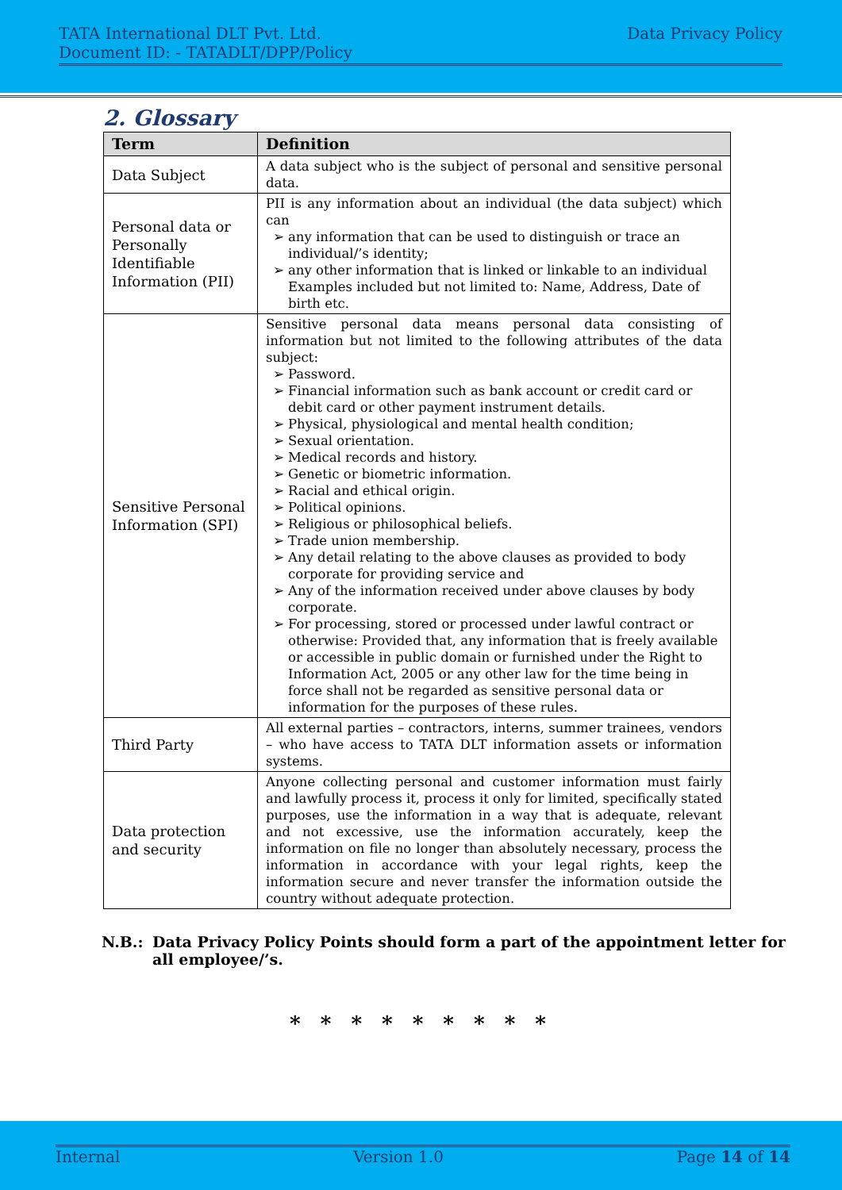TATA International DLT Pvt. Ltd.
Document ID: - TATADLT/DPP/Policy
Data Privacy Policy
2. Glossary
| Term | Definition |
| --- | --- |
| Data Subject | A data subject who is the subject of personal and sensitive personal data. |
| Personal data or Personally Identifiable Information (PII) | PII is any information about an individual (the data subject) which can any information that can be used to distinguish or trace an individual/’s identity; any other information that is linked or linkable to an individual Examples included but not limited to: Name, Address, Date of birth etc. |
| Sensitive Personal Information (SPI) | Sensitive personal data means personal data consisting of information but not limited to the following attributes of the data subject: Password. Financial information such as bank account or credit card or debit card or other payment instrument details. Physical, physiological and mental health condition; Sexual orientation. Medical records and history. Genetic or biometric information. Racial and ethical origin. Political opinions. Religious or philosophical beliefs. Trade union membership. Any detail relating to the above clauses as provided to body corporate for providing service and Any of the information received under above clauses by body corporate. For processing, stored or processed under lawful contract or otherwise: Provided that, any information that is freely available or accessible in public domain or furnished under the Right to Information Act, 2005 or any other law for the time being in force shall not be regarded as sensitive personal data or information for the purposes of these rules. |
| Third Party | All external parties – contractors, interns, summer trainees, vendors – who have access to TATA DLT information assets or information systems. |
| Data protection and security | Anyone collecting personal and customer information must fairly and lawfully process it, process it only for limited, specifically stated purposes, use the information in a way that is adequate, relevant and not excessive, use the information accurately, keep the information on file no longer than absolutely necessary, process the information in accordance with your legal rights, keep the information secure and never transfer the information outside the country without adequate protection. |
N.B.: Data Privacy Policy Points should form a part of the appointment letter for all employee/’s.
* * * * * * * * *
Internal Version 1.0 Page 14 of 14